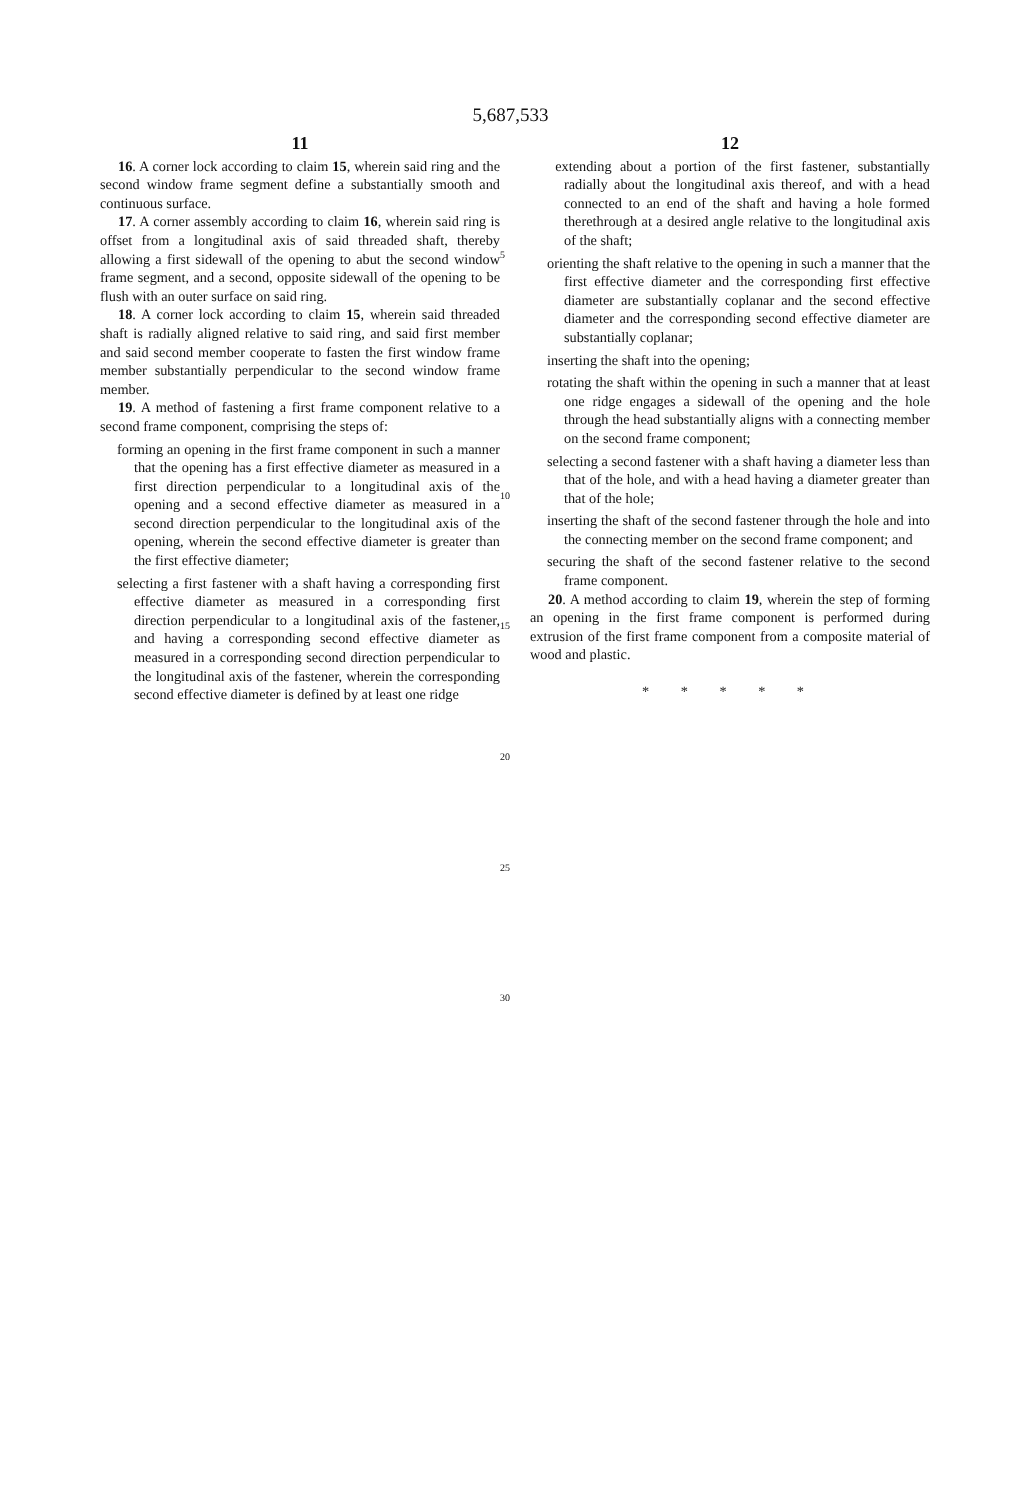5,687,533
11
16. A corner lock according to claim 15, wherein said ring and the second window frame segment define a substantially smooth and continuous surface.
17. A corner assembly according to claim 16, wherein said ring is offset from a longitudinal axis of said threaded shaft, thereby allowing a first sidewall of the opening to abut the second window frame segment, and a second, opposite sidewall of the opening to be flush with an outer surface on said ring.
18. A corner lock according to claim 15, wherein said threaded shaft is radially aligned relative to said ring, and said first member and said second member cooperate to fasten the first window frame member substantially perpendicular to the second window frame member.
19. A method of fastening a first frame component relative to a second frame component, comprising the steps of:
forming an opening in the first frame component in such a manner that the opening has a first effective diameter as measured in a first direction perpendicular to a longitudinal axis of the opening and a second effective diameter as measured in a second direction perpendicular to the longitudinal axis of the opening, wherein the second effective diameter is greater than the first effective diameter;
selecting a first fastener with a shaft having a corresponding first effective diameter as measured in a corresponding first direction perpendicular to a longitudinal axis of the fastener, and having a corresponding second effective diameter as measured in a corresponding second direction perpendicular to the longitudinal axis of the fastener, wherein the corresponding second effective diameter is defined by at least one ridge
5
10
15
20
25
30
12
extending about a portion of the first fastener, substantially radially about the longitudinal axis thereof, and with a head connected to an end of the shaft and having a hole formed therethrough at a desired angle relative to the longitudinal axis of the shaft;
orienting the shaft relative to the opening in such a manner that the first effective diameter and the corresponding first effective diameter are substantially coplanar and the second effective diameter and the corresponding second effective diameter are substantially coplanar;
inserting the shaft into the opening;
rotating the shaft within the opening in such a manner that at least one ridge engages a sidewall of the opening and the hole through the head substantially aligns with a connecting member on the second frame component;
selecting a second fastener with a shaft having a diameter less than that of the hole, and with a head having a diameter greater than that of the hole;
inserting the shaft of the second fastener through the hole and into the connecting member on the second frame component; and
securing the shaft of the second fastener relative to the second frame component.
20. A method according to claim 19, wherein the step of forming an opening in the first frame component is performed during extrusion of the first frame component from a composite material of wood and plastic.
* * * * *